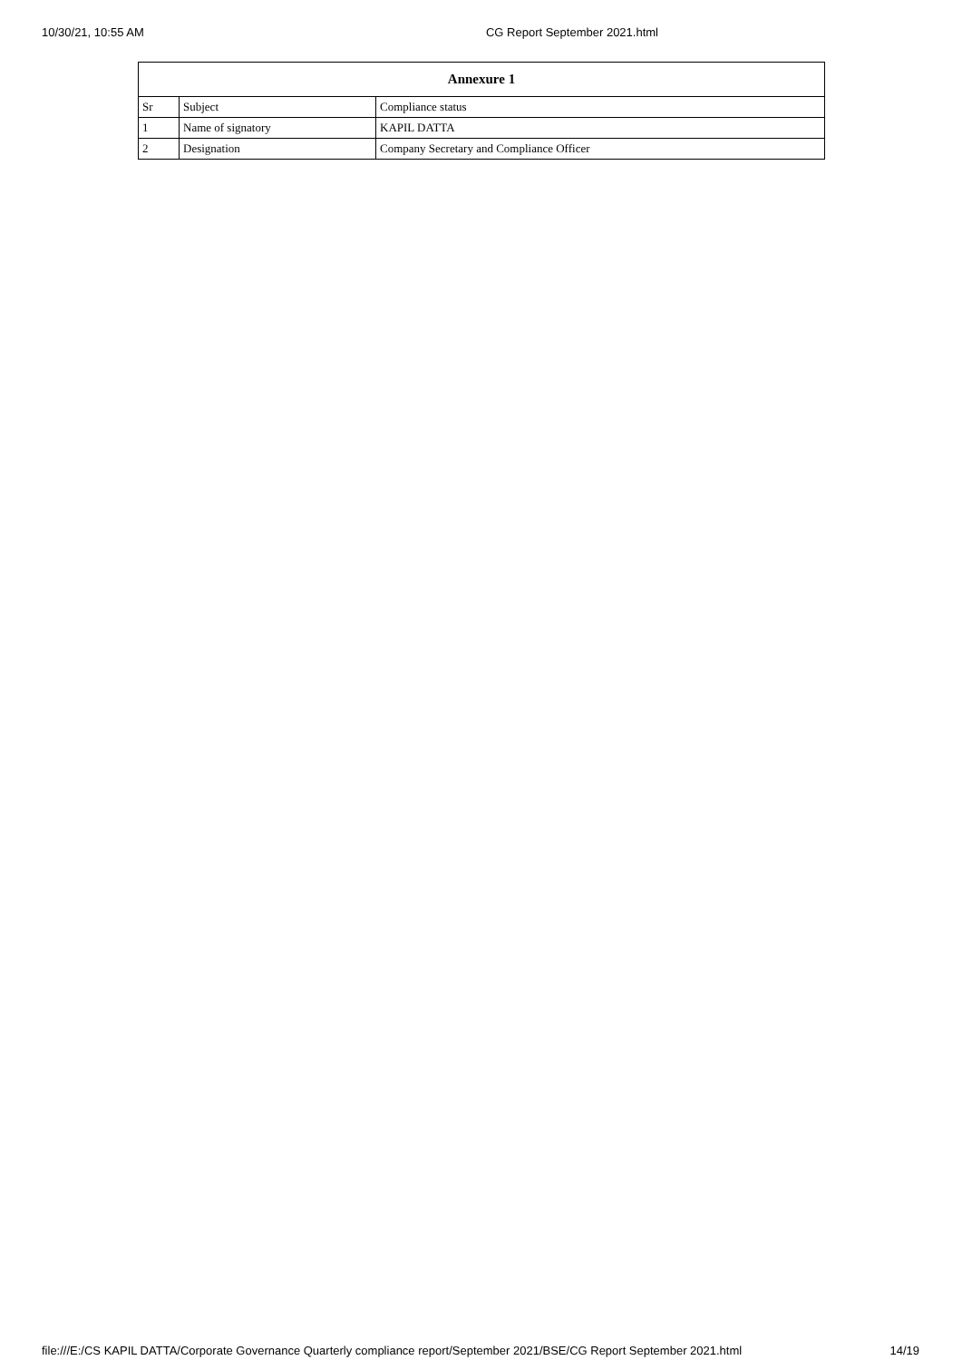10/30/21, 10:55 AM CG Report September 2021.html
| Annexure 1 | | |
| --- | --- | --- |
| Sr | Subject | Compliance status |
| 1 | Name of signatory | KAPIL DATTA |
| 2 | Designation | Company Secretary and Compliance Officer |
file:///E:/CS KAPIL DATTA/Corporate Governance Quarterly compliance report/September 2021/BSE/CG Report September 2021.html 14/19